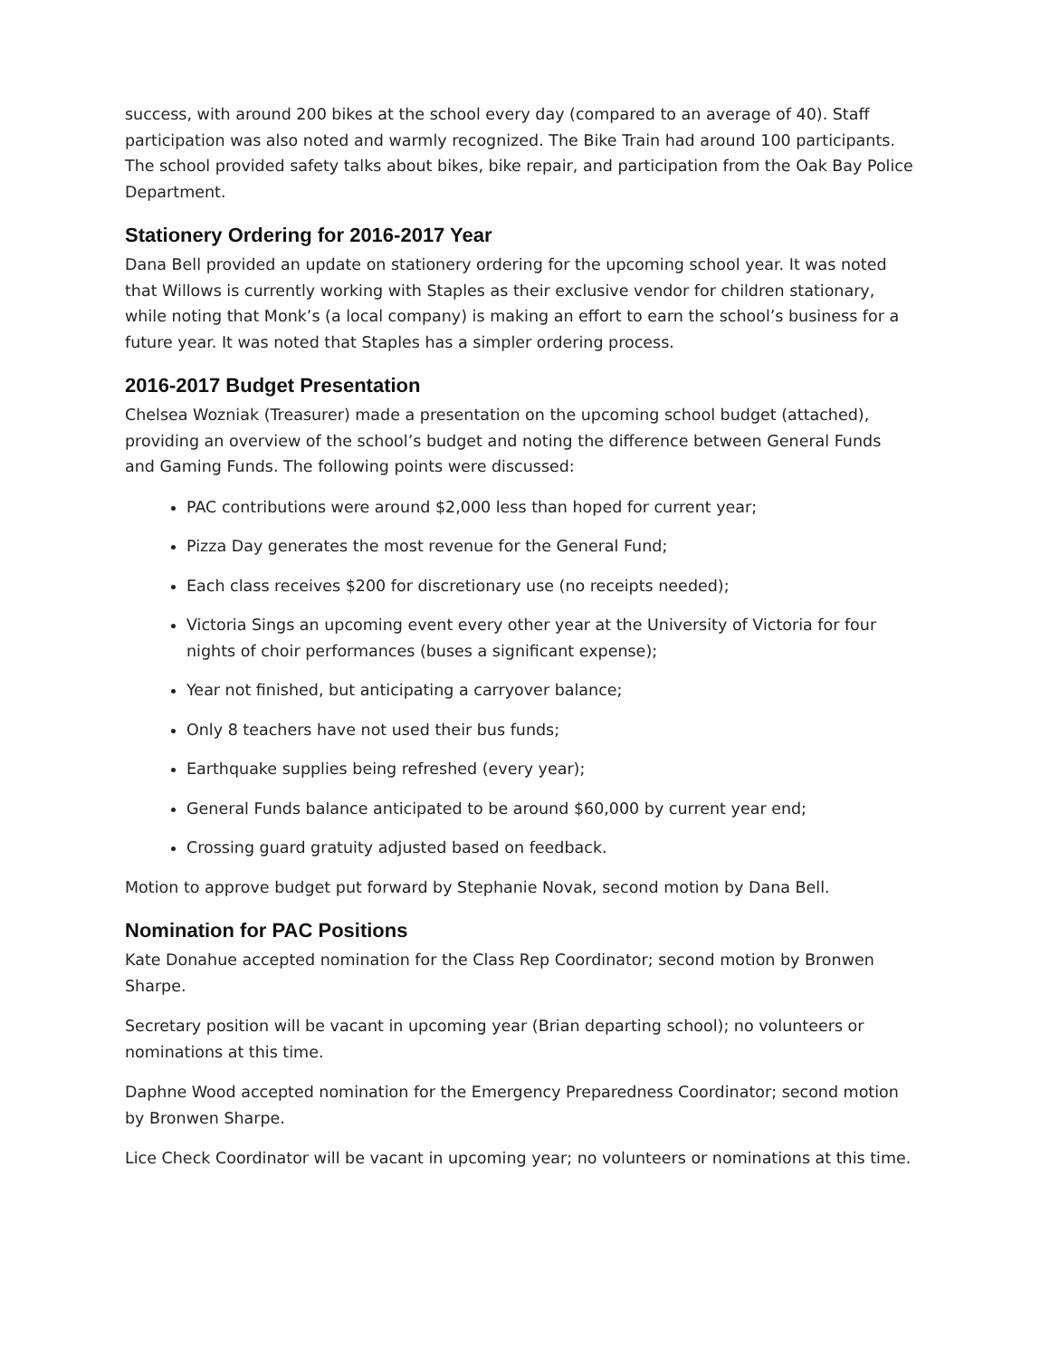success, with around 200 bikes at the school every day (compared to an average of 40). Staff participation was also noted and warmly recognized. The Bike Train had around 100 participants. The school provided safety talks about bikes, bike repair, and participation from the Oak Bay Police Department.
Stationery Ordering for 2016-2017 Year
Dana Bell provided an update on stationery ordering for the upcoming school year. It was noted that Willows is currently working with Staples as their exclusive vendor for children stationary, while noting that Monk’s (a local company) is making an effort to earn the school’s business for a future year. It was noted that Staples has a simpler ordering process.
2016-2017 Budget Presentation
Chelsea Wozniak (Treasurer) made a presentation on the upcoming school budget (attached), providing an overview of the school’s budget and noting the difference between General Funds and Gaming Funds. The following points were discussed:
PAC contributions were around $2,000 less than hoped for current year;
Pizza Day generates the most revenue for the General Fund;
Each class receives $200 for discretionary use (no receipts needed);
Victoria Sings an upcoming event every other year at the University of Victoria for four nights of choir performances (buses a significant expense);
Year not finished, but anticipating a carryover balance;
Only 8 teachers have not used their bus funds;
Earthquake supplies being refreshed (every year);
General Funds balance anticipated to be around $60,000 by current year end;
Crossing guard gratuity adjusted based on feedback.
Motion to approve budget put forward by Stephanie Novak, second motion by Dana Bell.
Nomination for PAC Positions
Kate Donahue accepted nomination for the Class Rep Coordinator; second motion by Bronwen Sharpe.
Secretary position will be vacant in upcoming year (Brian departing school); no volunteers or nominations at this time.
Daphne Wood accepted nomination for the Emergency Preparedness Coordinator; second motion by Bronwen Sharpe.
Lice Check Coordinator will be vacant in upcoming year; no volunteers or nominations at this time.